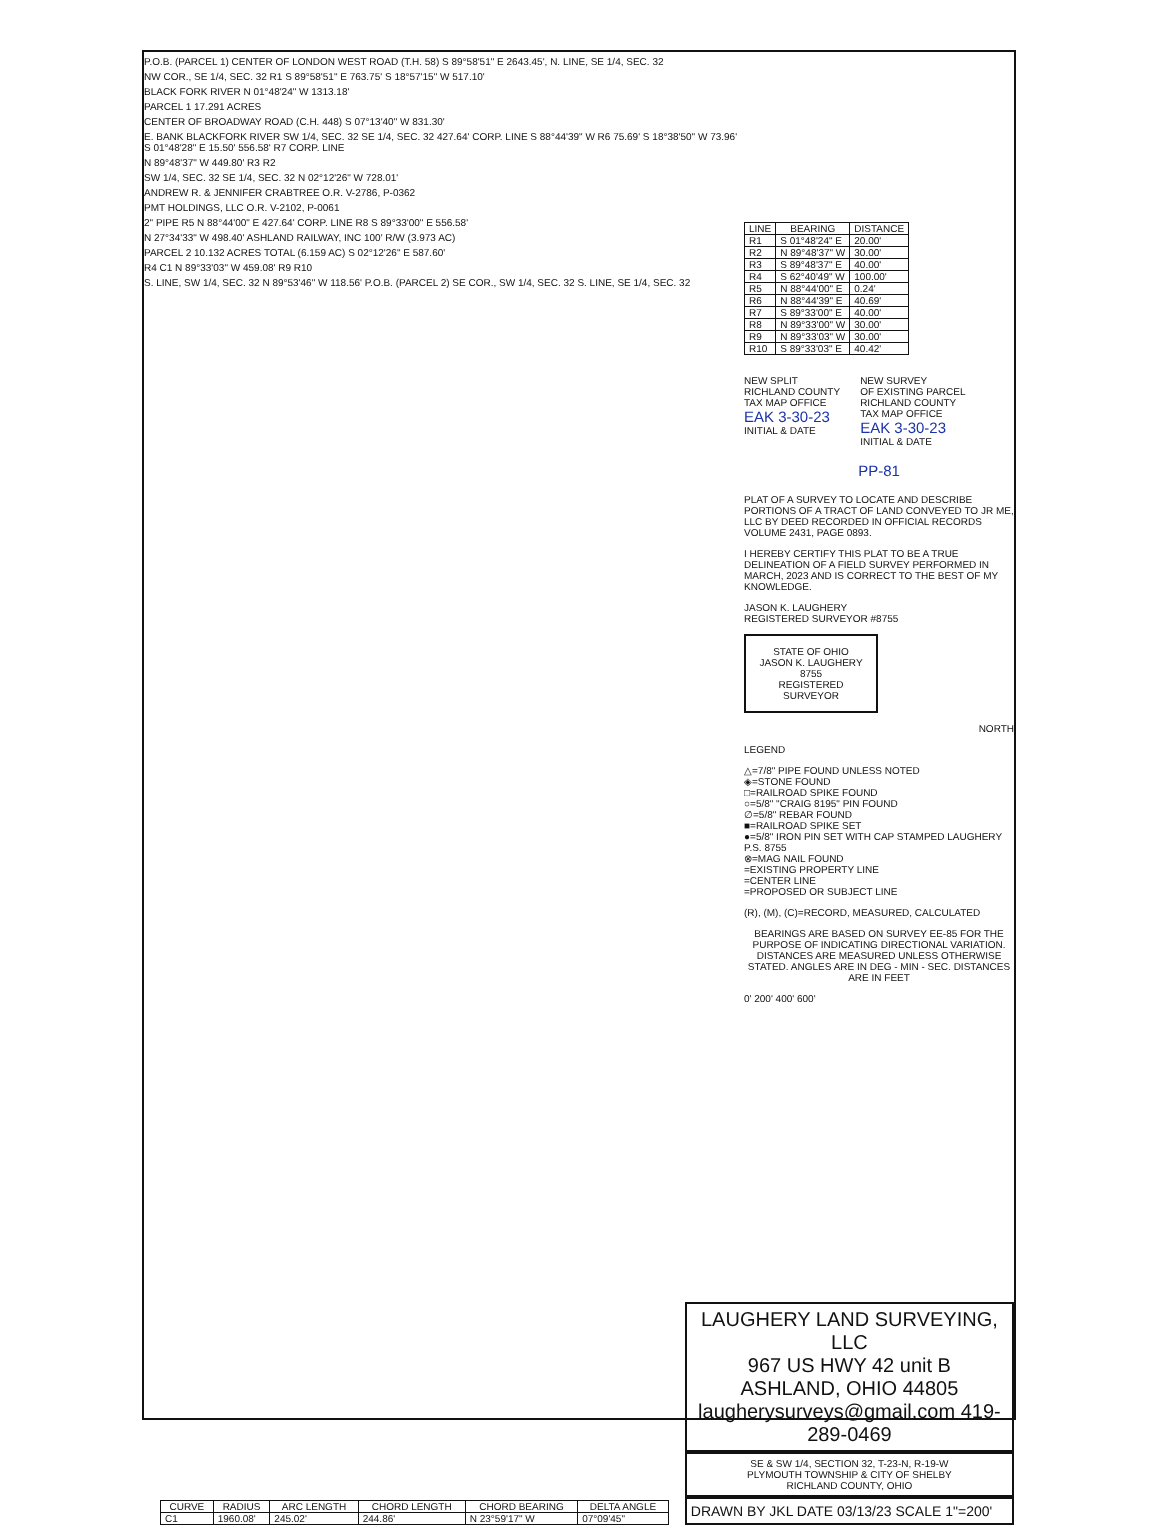P.O.B. (PARCEL 1) CENTER OF LONDON WEST ROAD (T.H. 58) S 89°58'51" E 2643.45', N. LINE, SE 1/4, SEC. 32
NW COR., SE 1/4, SEC. 32 R1 S 89°58'51" E 763.75' S 18°57'15" W 517.10'
BLACK FORK RIVER N 01°48'24" W 1313.18'
PARCEL 1 17.291 ACRES
CENTER OF BROADWAY ROAD (C.H. 448) S 07°13'40" W 831.30'
E. BANK BLACKFORK RIVER SW 1/4, SEC. 32 SE 1/4, SEC. 32 427.64' CORP. LINE S 88°44'39" W R6 75.69' S 18°38'50" W 73.96' S 01°48'28" E 15.50' 556.58' R7 CORP. LINE
N 89°48'37" W 449.80' R3 R2
SW 1/4, SEC. 32 SE 1/4, SEC. 32 N 02°12'26" W 728.01'
ANDREW R. & JENNIFER CRABTREE O.R. V-2786, P-0362
PMT HOLDINGS, LLC O.R. V-2102, P-0061
2" PIPE R5 N 88°44'00" E 427.64' CORP. LINE R8 S 89°33'00" E 556.58'
N 27°34'33" W 498.40' ASHLAND RAILWAY, INC 100' R/W (3.973 AC)
PARCEL 2 10.132 ACRES TOTAL (6.159 AC) S 02°12'26" E 587.60'
R4 C1 N 89°33'03" W 459.08' R9 R10
S. LINE, SW 1/4, SEC. 32 N 89°53'46" W 118.56' P.O.B. (PARCEL 2) SE COR., SW 1/4, SEC. 32 S. LINE, SE 1/4, SEC. 32
| LINE | BEARING | DISTANCE |
| --- | --- | --- |
| R1 | S 01°48'24" E | 20.00' |
| R2 | N 89°48'37" W | 30.00' |
| R3 | S 89°48'37" E | 40.00' |
| R4 | S 62°40'49" W | 100.00' |
| R5 | N 88°44'00" E | 0.24' |
| R6 | N 88°44'39" E | 40.69' |
| R7 | S 89°33'00" E | 40.00' |
| R8 | N 89°33'00" W | 30.00' |
| R9 | N 89°33'03" W | 30.00' |
| R10 | S 89°33'03" E | 40.42' |
NEW SPLIT
RICHLAND COUNTY
TAX MAP OFFICE
EAK 3-30-23
INITIAL & DATE
NEW SURVEY
OF EXISTING PARCEL
RICHLAND COUNTY
TAX MAP OFFICE
EAK 3-30-23
INITIAL & DATE
PP-81
PLAT OF A SURVEY TO LOCATE AND DESCRIBE PORTIONS OF A TRACT OF LAND CONVEYED TO JR ME, LLC BY DEED RECORDED IN OFFICIAL RECORDS VOLUME 2431, PAGE 0893.
I HEREBY CERTIFY THIS PLAT TO BE A TRUE DELINEATION OF A FIELD SURVEY PERFORMED IN MARCH, 2023 AND IS CORRECT TO THE BEST OF MY KNOWLEDGE.
JASON K. LAUGHERY
REGISTERED SURVEYOR #8755
STATE OF OHIO
JASON K. LAUGHERY
8755
REGISTERED
SURVEYOR
NORTH
LEGEND
△=7/8" PIPE FOUND UNLESS NOTED
◈=STONE FOUND
□=RAILROAD SPIKE FOUND
○=5/8" "CRAIG 8195" PIN FOUND
∅=5/8" REBAR FOUND
■=RAILROAD SPIKE SET
●=5/8" IRON PIN SET WITH CAP STAMPED LAUGHERY P.S. 8755
⊗=MAG NAIL FOUND
=EXISTING PROPERTY LINE
=CENTER LINE
=PROPOSED OR SUBJECT LINE
(R), (M), (C)=RECORD, MEASURED, CALCULATED
BEARINGS ARE BASED ON SURVEY EE-85 FOR THE PURPOSE OF INDICATING DIRECTIONAL VARIATION. DISTANCES ARE MEASURED UNLESS OTHERWISE STATED. ANGLES ARE IN DEG - MIN - SEC. DISTANCES ARE IN FEET
0' 200' 400' 600'
| CURVE | RADIUS | ARC LENGTH | CHORD LENGTH | CHORD BEARING | DELTA ANGLE |
| --- | --- | --- | --- | --- | --- |
| C1 | 1960.08' | 245.02' | 244.86' | N 23°59'17" W | 07°09'45" |
LAUGHERY LAND SURVEYING, LLC
967 US HWY 42 unit B
ASHLAND, OHIO 44805
laugherysurveys@gmail.com 419-289-0469
SE & SW 1/4, SECTION 32, T-23-N, R-19-W
PLYMOUTH TOWNSHIP & CITY OF SHELBY
RICHLAND COUNTY, OHIO
DRAWN BY JKL DATE 03/13/23 SCALE 1"=200'